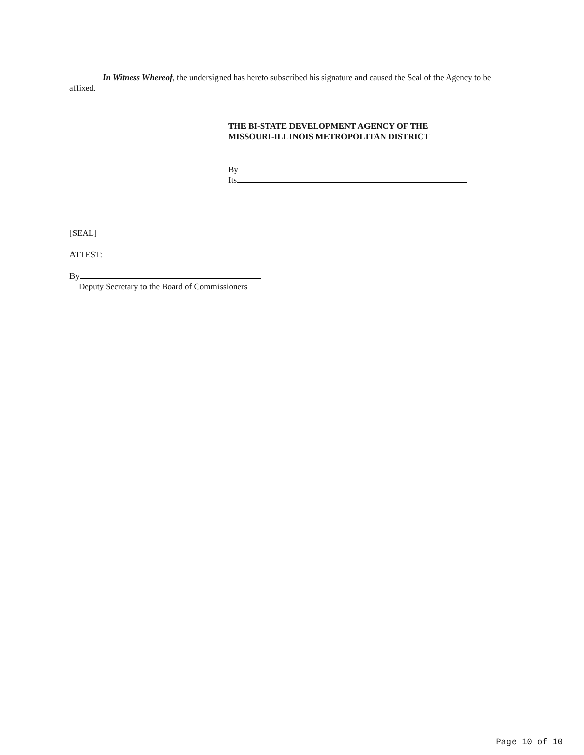In Witness Whereof, the undersigned has hereto subscribed his signature and caused the Seal of the Agency to be affixed.
THE BI-STATE DEVELOPMENT AGENCY OF THE
MISSOURI-ILLINOIS METROPOLITAN DISTRICT
By
Its
[SEAL]
ATTEST:
By
Deputy Secretary to the Board of Commissioners
Page 10 of 10